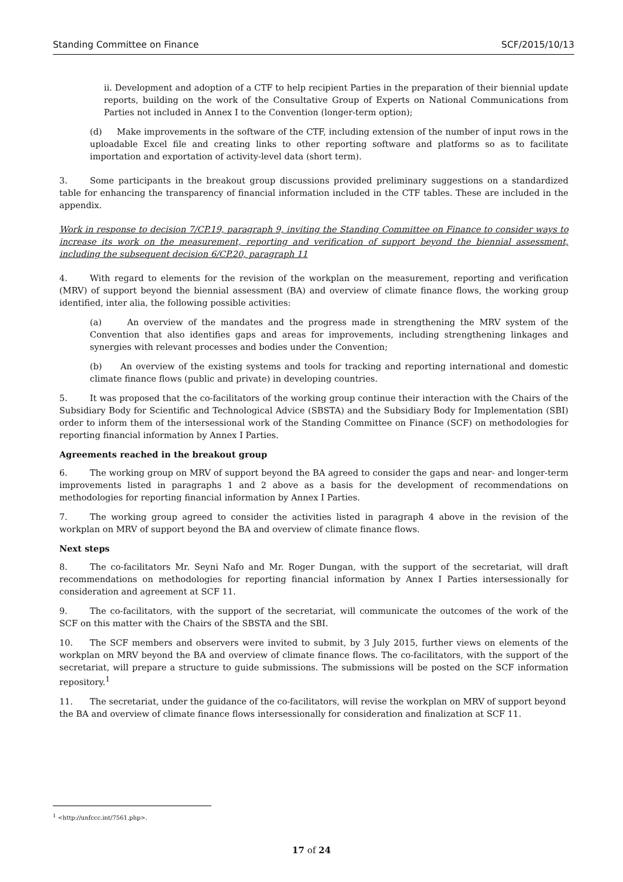Standing Committee on Finance SCF/2015/10/13
ii. Development and adoption of a CTF to help recipient Parties in the preparation of their biennial update reports, building on the work of the Consultative Group of Experts on National Communications from Parties not included in Annex I to the Convention (longer-term option);
(d) Make improvements in the software of the CTF, including extension of the number of input rows in the uploadable Excel file and creating links to other reporting software and platforms so as to facilitate importation and exportation of activity-level data (short term).
3. Some participants in the breakout group discussions provided preliminary suggestions on a standardized table for enhancing the transparency of financial information included in the CTF tables. These are included in the appendix.
Work in response to decision 7/CP.19, paragraph 9, inviting the Standing Committee on Finance to consider ways to increase its work on the measurement, reporting and verification of support beyond the biennial assessment, including the subsequent decision 6/CP.20, paragraph 11
4. With regard to elements for the revision of the workplan on the measurement, reporting and verification (MRV) of support beyond the biennial assessment (BA) and overview of climate finance flows, the working group identified, inter alia, the following possible activities:
(a) An overview of the mandates and the progress made in strengthening the MRV system of the Convention that also identifies gaps and areas for improvements, including strengthening linkages and synergies with relevant processes and bodies under the Convention;
(b) An overview of the existing systems and tools for tracking and reporting international and domestic climate finance flows (public and private) in developing countries.
5. It was proposed that the co-facilitators of the working group continue their interaction with the Chairs of the Subsidiary Body for Scientific and Technological Advice (SBSTA) and the Subsidiary Body for Implementation (SBI) order to inform them of the intersessional work of the Standing Committee on Finance (SCF) on methodologies for reporting financial information by Annex I Parties.
Agreements reached in the breakout group
6. The working group on MRV of support beyond the BA agreed to consider the gaps and near- and longer-term improvements listed in paragraphs 1 and 2 above as a basis for the development of recommendations on methodologies for reporting financial information by Annex I Parties.
7. The working group agreed to consider the activities listed in paragraph 4 above in the revision of the workplan on MRV of support beyond the BA and overview of climate finance flows.
Next steps
8. The co-facilitators Mr. Seyni Nafo and Mr. Roger Dungan, with the support of the secretariat, will draft recommendations on methodologies for reporting financial information by Annex I Parties intersessionally for consideration and agreement at SCF 11.
9. The co-facilitators, with the support of the secretariat, will communicate the outcomes of the work of the SCF on this matter with the Chairs of the SBSTA and the SBI.
10. The SCF members and observers were invited to submit, by 3 July 2015, further views on elements of the workplan on MRV beyond the BA and overview of climate finance flows. The co-facilitators, with the support of the secretariat, will prepare a structure to guide submissions. The submissions will be posted on the SCF information repository.<sup>1</sup>
11. The secretariat, under the guidance of the co-facilitators, will revise the workplan on MRV of support beyond the BA and overview of climate finance flows intersessionally for consideration and finalization at SCF 11.
<sup>1</sup> <http://unfccc.int/7561.php>.
17 of 24